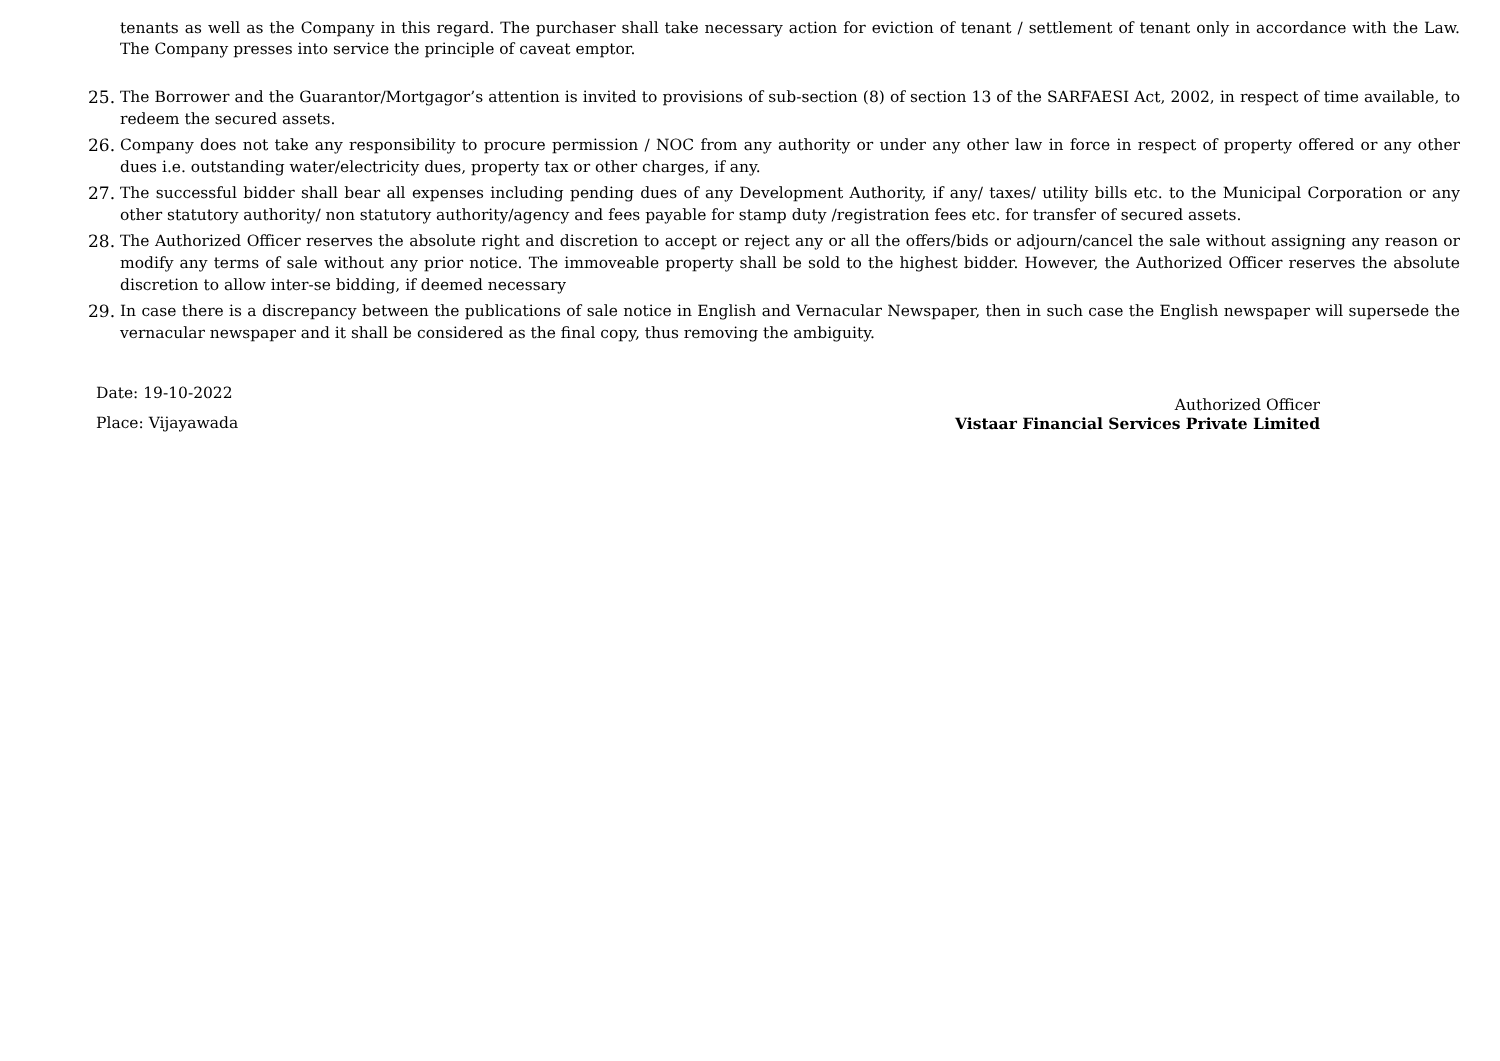tenants as well as the Company in this regard. The purchaser shall take necessary action for eviction of tenant / settlement of tenant only in accordance with the Law. The Company presses into service the principle of caveat emptor.
25. The Borrower and the Guarantor/Mortgagor’s attention is invited to provisions of sub-section (8) of section 13 of the SARFAESI Act, 2002, in respect of time available, to redeem the secured assets.
26. Company does not take any responsibility to procure permission / NOC from any authority or under any other law in force in respect of property offered or any other dues i.e. outstanding water/electricity dues, property tax or other charges, if any.
27. The successful bidder shall bear all expenses including pending dues of any Development Authority, if any/ taxes/ utility bills etc. to the Municipal Corporation or any other statutory authority/ non statutory authority/agency and fees payable for stamp duty /registration fees etc. for transfer of secured assets.
28. The Authorized Officer reserves the absolute right and discretion to accept or reject any or all the offers/bids or adjourn/cancel the sale without assigning any reason or modify any terms of sale without any prior notice. The immoveable property shall be sold to the highest bidder. However, the Authorized Officer reserves the absolute discretion to allow inter-se bidding, if deemed necessary
29. In case there is a discrepancy between the publications of sale notice in English and Vernacular Newspaper, then in such case the English newspaper will supersede the vernacular newspaper and it shall be considered as the final copy, thus removing the ambiguity.
Date: 19-10-2022
Place: Vijayawada
Authorized Officer
Vistaar Financial Services Private Limited